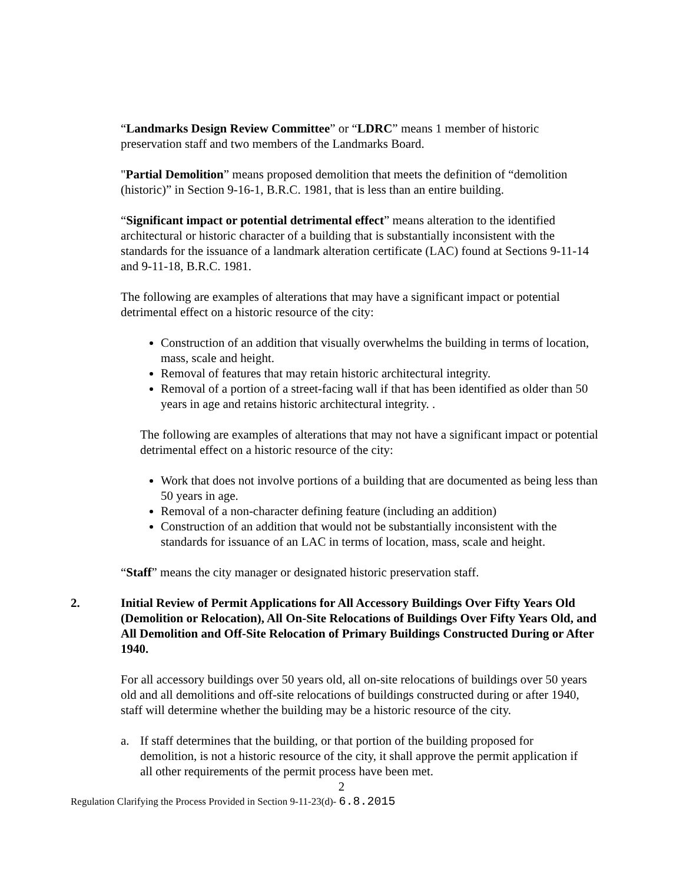“Landmarks Design Review Committee” or “LDRC” means 1 member of historic preservation staff and two members of the Landmarks Board.
"Partial Demolition” means proposed demolition that meets the definition of “demolition (historic)” in Section 9-16-1, B.R.C. 1981, that is less than an entire building.
“Significant impact or potential detrimental effect” means alteration to the identified architectural or historic character of a building that is substantially inconsistent with the standards for the issuance of a landmark alteration certificate (LAC) found at Sections 9-11-14 and 9-11-18, B.R.C. 1981.
The following are examples of alterations that may have a significant impact or potential detrimental effect on a historic resource of the city:
Construction of an addition that visually overwhelms the building in terms of location, mass, scale and height.
Removal of features that may retain historic architectural integrity.
Removal of a portion of a street-facing wall if that has been identified as older than 50 years in age and retains historic architectural integrity. .
The following are examples of alterations that may not have a significant impact or potential detrimental effect on a historic resource of the city:
Work that does not involve portions of a building that are documented as being less than 50 years in age.
Removal of a non-character defining feature (including an addition)
Construction of an addition that would not be substantially inconsistent with the standards for issuance of an LAC in terms of location, mass, scale and height.
“Staff” means the city manager or designated historic preservation staff.
2. Initial Review of Permit Applications for All Accessory Buildings Over Fifty Years Old (Demolition or Relocation), All On-Site Relocations of Buildings Over Fifty Years Old, and All Demolition and Off-Site Relocation of Primary Buildings Constructed During or After 1940.
For all accessory buildings over 50 years old, all on-site relocations of buildings over 50 years old and all demolitions and off-site relocations of buildings constructed during or after 1940, staff will determine whether the building may be a historic resource of the city.
a. If staff determines that the building, or that portion of the building proposed for demolition, is not a historic resource of the city, it shall approve the permit application if all other requirements of the permit process have been met.
2
Regulation Clarifying the Process Provided in Section 9-11-23(d)- 6.8.2015